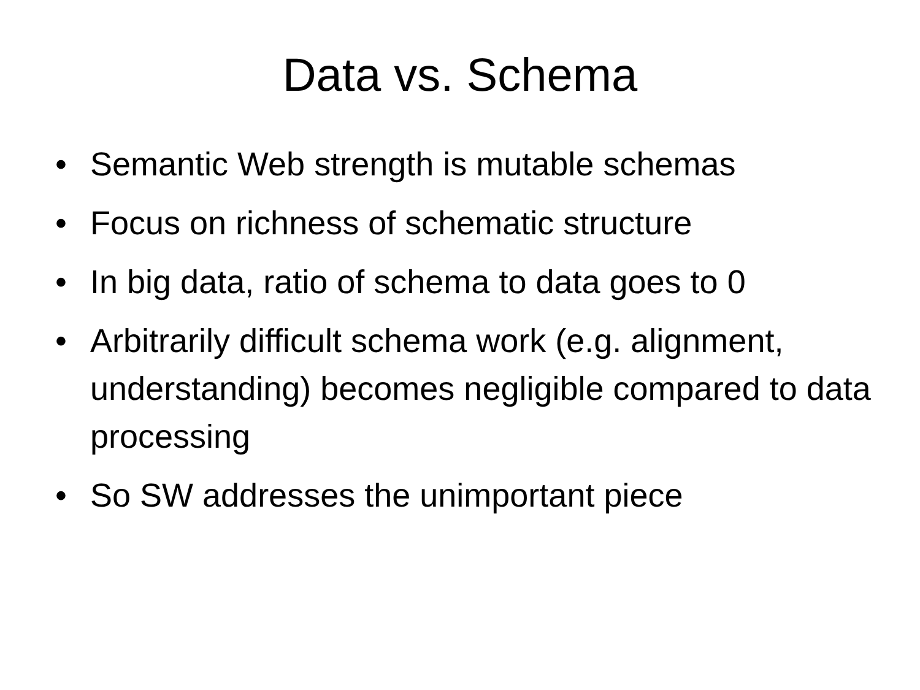Data vs. Schema
• Semantic Web strength is mutable schemas
• Focus on richness of schematic structure
• In big data, ratio of schema to data goes to 0
• Arbitrarily difficult schema work (e.g. alignment, understanding) becomes negligible compared to data processing
• So SW addresses the unimportant piece